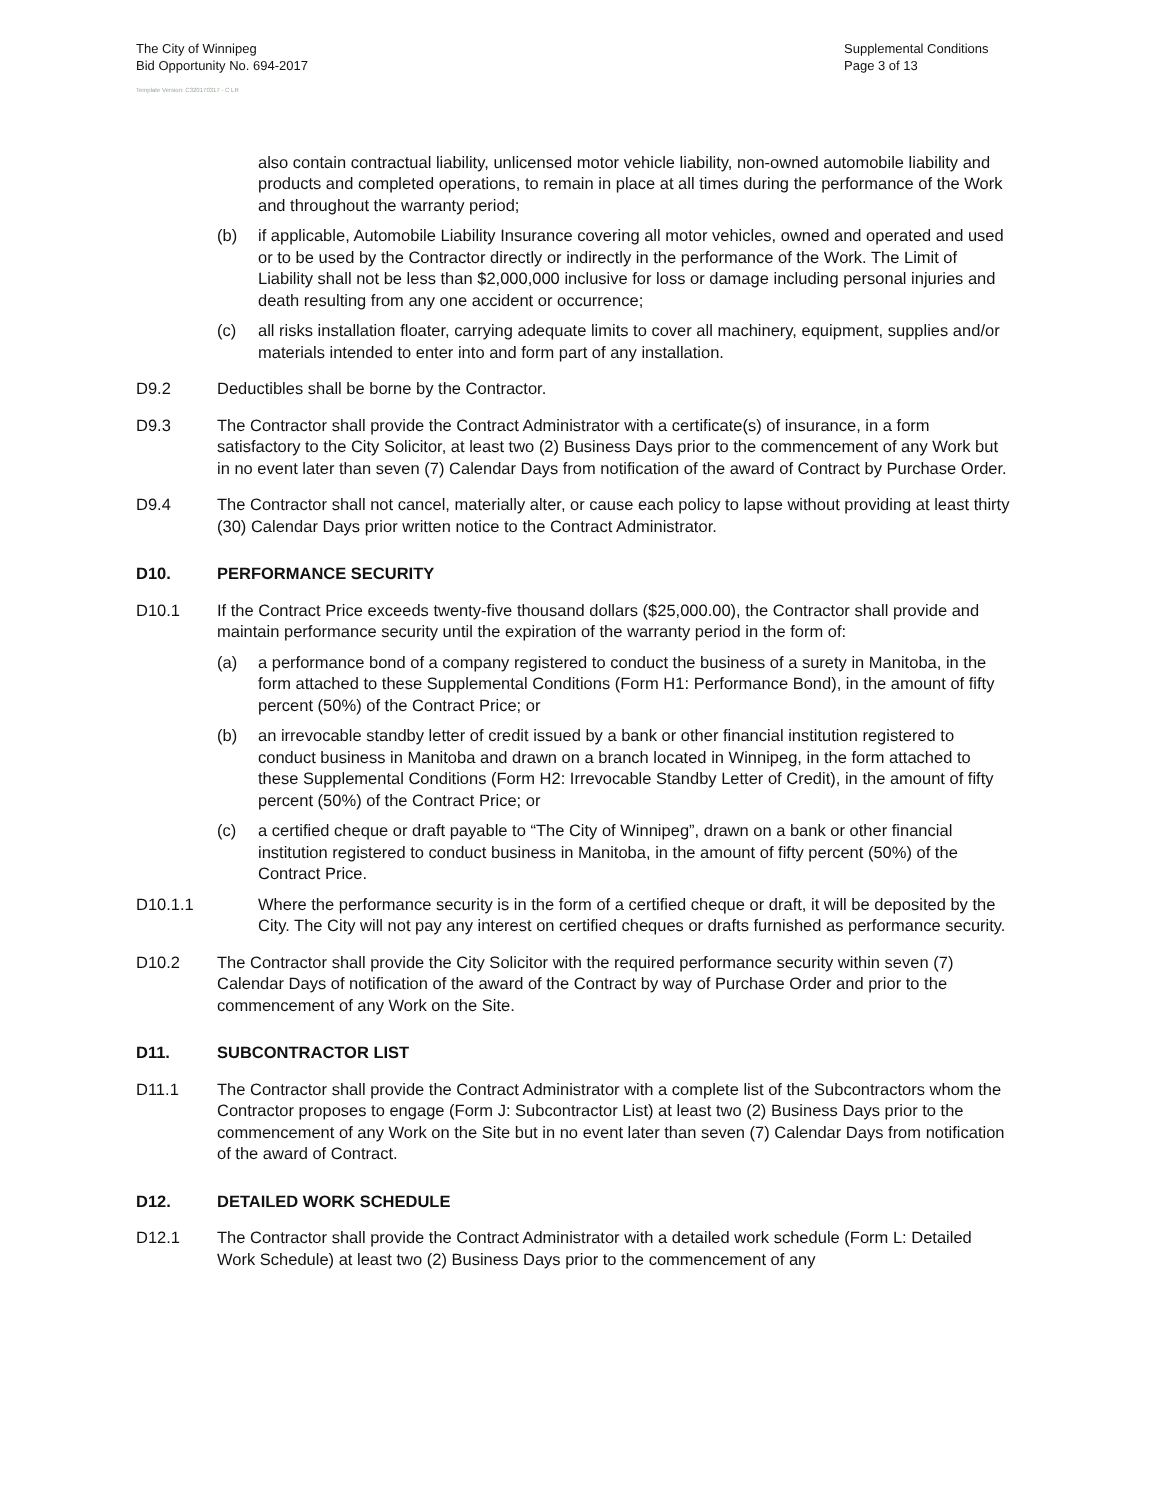The City of Winnipeg
Bid Opportunity No. 694-2017
Supplemental Conditions
Page 3 of 13
Template Version: C320170317 - C LR
also contain contractual liability, unlicensed motor vehicle liability, non-owned automobile liability and products and completed operations, to remain in place at all times during the performance of the Work and throughout the warranty period;
(b) if applicable, Automobile Liability Insurance covering all motor vehicles, owned and operated and used or to be used by the Contractor directly or indirectly in the performance of the Work. The Limit of Liability shall not be less than $2,000,000 inclusive for loss or damage including personal injuries and death resulting from any one accident or occurrence;
(c) all risks installation floater, carrying adequate limits to cover all machinery, equipment, supplies and/or materials intended to enter into and form part of any installation.
D9.2 Deductibles shall be borne by the Contractor.
D9.3 The Contractor shall provide the Contract Administrator with a certificate(s) of insurance, in a form satisfactory to the City Solicitor, at least two (2) Business Days prior to the commencement of any Work but in no event later than seven (7) Calendar Days from notification of the award of Contract by Purchase Order.
D9.4 The Contractor shall not cancel, materially alter, or cause each policy to lapse without providing at least thirty (30) Calendar Days prior written notice to the Contract Administrator.
D10. PERFORMANCE SECURITY
D10.1 If the Contract Price exceeds twenty-five thousand dollars ($25,000.00), the Contractor shall provide and maintain performance security until the expiration of the warranty period in the form of:
(a) a performance bond of a company registered to conduct the business of a surety in Manitoba, in the form attached to these Supplemental Conditions (Form H1: Performance Bond), in the amount of fifty percent (50%) of the Contract Price; or
(b) an irrevocable standby letter of credit issued by a bank or other financial institution registered to conduct business in Manitoba and drawn on a branch located in Winnipeg, in the form attached to these Supplemental Conditions (Form H2: Irrevocable Standby Letter of Credit), in the amount of fifty percent (50%) of the Contract Price; or
(c) a certified cheque or draft payable to “The City of Winnipeg”, drawn on a bank or other financial institution registered to conduct business in Manitoba, in the amount of fifty percent (50%) of the Contract Price.
D10.1.1 Where the performance security is in the form of a certified cheque or draft, it will be deposited by the City. The City will not pay any interest on certified cheques or drafts furnished as performance security.
D10.2 The Contractor shall provide the City Solicitor with the required performance security within seven (7) Calendar Days of notification of the award of the Contract by way of Purchase Order and prior to the commencement of any Work on the Site.
D11. SUBCONTRACTOR LIST
D11.1 The Contractor shall provide the Contract Administrator with a complete list of the Subcontractors whom the Contractor proposes to engage (Form J: Subcontractor List) at least two (2) Business Days prior to the commencement of any Work on the Site but in no event later than seven (7) Calendar Days from notification of the award of Contract.
D12. DETAILED WORK SCHEDULE
D12.1 The Contractor shall provide the Contract Administrator with a detailed work schedule (Form L: Detailed Work Schedule) at least two (2) Business Days prior to the commencement of any